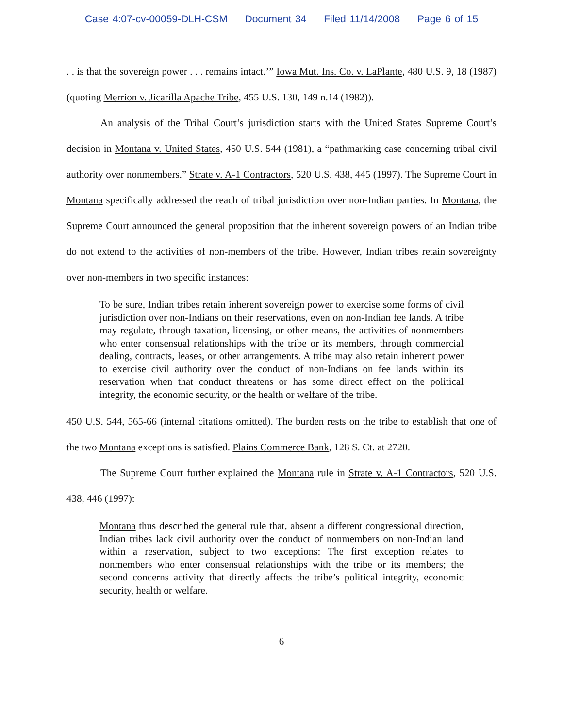Case 4:07-cv-00059-DLH-CSM Document 34 Filed 11/14/2008 Page 6 of 15
. . is that the sovereign power . . . remains intact.’” Iowa Mut. Ins. Co. v. LaPlante, 480 U.S. 9, 18 (1987) (quoting Merrion v. Jicarilla Apache Tribe, 455 U.S. 130, 149 n.14 (1982)).
An analysis of the Tribal Court’s jurisdiction starts with the United States Supreme Court’s decision in Montana v. United States, 450 U.S. 544 (1981), a “pathmarking case concerning tribal civil authority over nonmembers.” Strate v. A-1 Contractors, 520 U.S. 438, 445 (1997). The Supreme Court in Montana specifically addressed the reach of tribal jurisdiction over non-Indian parties. In Montana, the Supreme Court announced the general proposition that the inherent sovereign powers of an Indian tribe do not extend to the activities of non-members of the tribe. However, Indian tribes retain sovereignty over non-members in two specific instances:
To be sure, Indian tribes retain inherent sovereign power to exercise some forms of civil jurisdiction over non-Indians on their reservations, even on non-Indian fee lands. A tribe may regulate, through taxation, licensing, or other means, the activities of nonmembers who enter consensual relationships with the tribe or its members, through commercial dealing, contracts, leases, or other arrangements. A tribe may also retain inherent power to exercise civil authority over the conduct of non-Indians on fee lands within its reservation when that conduct threatens or has some direct effect on the political integrity, the economic security, or the health or welfare of the tribe.
450 U.S. 544, 565-66 (internal citations omitted). The burden rests on the tribe to establish that one of the two Montana exceptions is satisfied. Plains Commerce Bank, 128 S. Ct. at 2720.
The Supreme Court further explained the Montana rule in Strate v. A-1 Contractors, 520 U.S. 438, 446 (1997):
Montana thus described the general rule that, absent a different congressional direction, Indian tribes lack civil authority over the conduct of nonmembers on non-Indian land within a reservation, subject to two exceptions: The first exception relates to nonmembers who enter consensual relationships with the tribe or its members; the second concerns activity that directly affects the tribe’s political integrity, economic security, health or welfare.
6